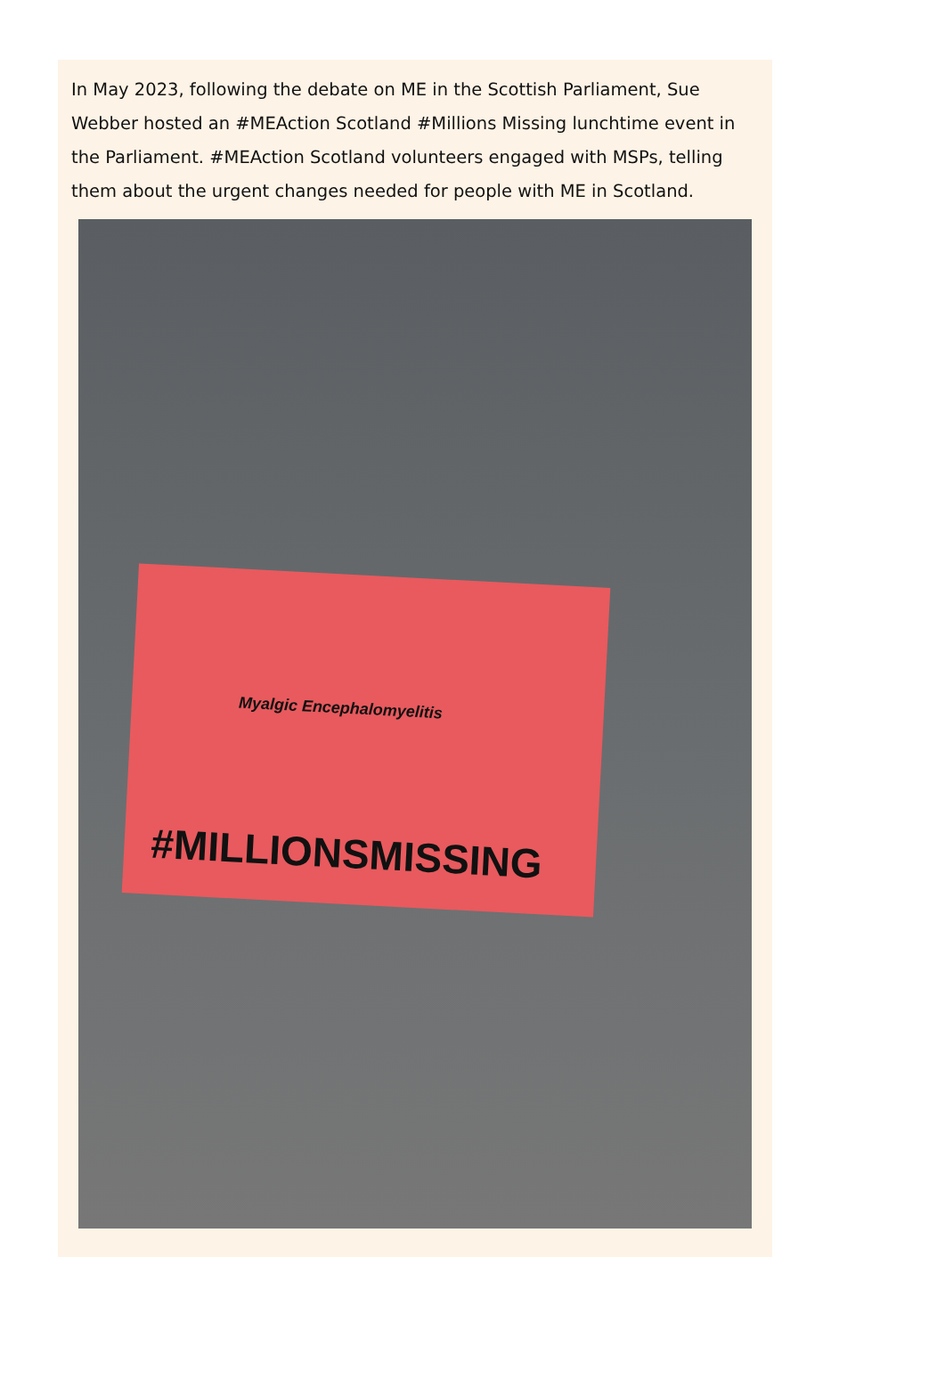In May 2023, following the debate on ME in the Scottish Parliament, Sue Webber hosted an #MEAction Scotland #Millions Missing lunchtime event in the Parliament. #MEAction Scotland volunteers engaged with MSPs, telling them about the urgent changes needed for people with ME in Scotland.
Myalgic Encephalomyelitis
#MILLIONSMISSING